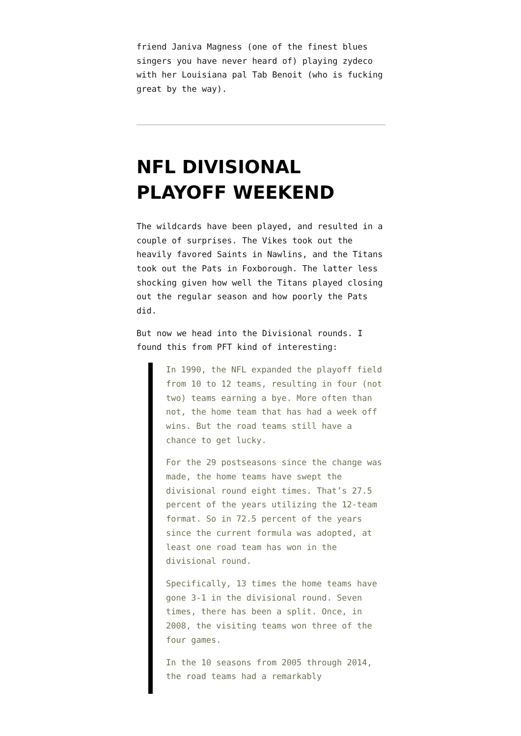friend Janiva Magness (one of the finest blues singers you have never heard of) playing zydeco with her Louisiana pal Tab Benoit (who is fucking great by the way).
NFL DIVISIONAL PLAYOFF WEEKEND
The wildcards have been played, and resulted in a couple of surprises. The Vikes took out the heavily favored Saints in Nawlins, and the Titans took out the Pats in Foxborough. The latter less shocking given how well the Titans played closing out the regular season and how poorly the Pats did.
But now we head into the Divisional rounds. I found this from PFT kind of interesting:
In 1990, the NFL expanded the playoff field from 10 to 12 teams, resulting in four (not two) teams earning a bye. More often than not, the home team that has had a week off wins. But the road teams still have a chance to get lucky.
For the 29 postseasons since the change was made, the home teams have swept the divisional round eight times. That’s 27.5 percent of the years utilizing the 12-team format. So in 72.5 percent of the years since the current formula was adopted, at least one road team has won in the divisional round.
Specifically, 13 times the home teams have gone 3-1 in the divisional round. Seven times, there has been a split. Once, in 2008, the visiting teams won three of the four games.
In the 10 seasons from 2005 through 2014, the road teams had a remarkably